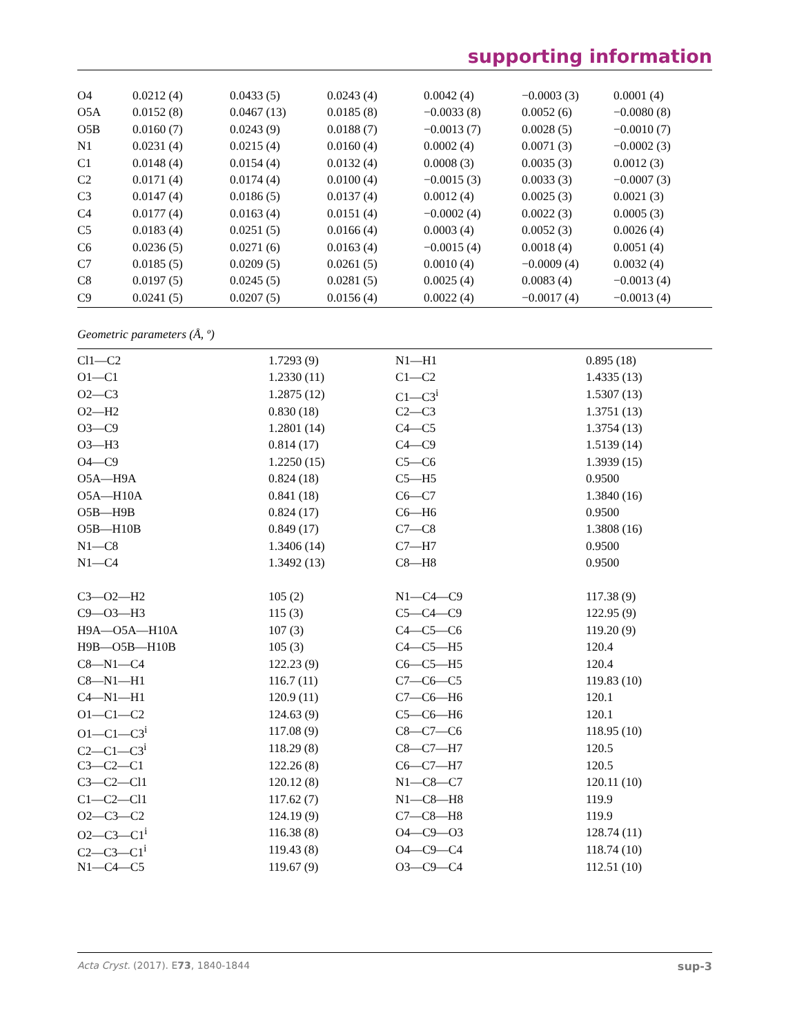supporting information
| O4 | 0.0212 (4) | 0.0433 (5) | 0.0243 (4) | 0.0042 (4) | −0.0003 (3) | 0.0001 (4) |
| O5A | 0.0152 (8) | 0.0467 (13) | 0.0185 (8) | −0.0033 (8) | 0.0052 (6) | −0.0080 (8) |
| O5B | 0.0160 (7) | 0.0243 (9) | 0.0188 (7) | −0.0013 (7) | 0.0028 (5) | −0.0010 (7) |
| N1 | 0.0231 (4) | 0.0215 (4) | 0.0160 (4) | 0.0002 (4) | 0.0071 (3) | −0.0002 (3) |
| C1 | 0.0148 (4) | 0.0154 (4) | 0.0132 (4) | 0.0008 (3) | 0.0035 (3) | 0.0012 (3) |
| C2 | 0.0171 (4) | 0.0174 (4) | 0.0100 (4) | −0.0015 (3) | 0.0033 (3) | −0.0007 (3) |
| C3 | 0.0147 (4) | 0.0186 (5) | 0.0137 (4) | 0.0012 (4) | 0.0025 (3) | 0.0021 (3) |
| C4 | 0.0177 (4) | 0.0163 (4) | 0.0151 (4) | −0.0002 (4) | 0.0022 (3) | 0.0005 (3) |
| C5 | 0.0183 (4) | 0.0251 (5) | 0.0166 (4) | 0.0003 (4) | 0.0052 (3) | 0.0026 (4) |
| C6 | 0.0236 (5) | 0.0271 (6) | 0.0163 (4) | −0.0015 (4) | 0.0018 (4) | 0.0051 (4) |
| C7 | 0.0185 (5) | 0.0209 (5) | 0.0261 (5) | 0.0010 (4) | −0.0009 (4) | 0.0032 (4) |
| C8 | 0.0197 (5) | 0.0245 (5) | 0.0281 (5) | 0.0025 (4) | 0.0083 (4) | −0.0013 (4) |
| C9 | 0.0241 (5) | 0.0207 (5) | 0.0156 (4) | 0.0022 (4) | −0.0017 (4) | −0.0013 (4) |
Geometric parameters (Å, º)
| Cl1—C2 | 1.7293 (9) | N1—H1 | 0.895 (18) |
| O1—C1 | 1.2330 (11) | C1—C2 | 1.4335 (13) |
| O2—C3 | 1.2875 (12) | C1—C3<sup>i</sup> | 1.5307 (13) |
| O2—H2 | 0.830 (18) | C2—C3 | 1.3751 (13) |
| O3—C9 | 1.2801 (14) | C4—C5 | 1.3754 (13) |
| O3—H3 | 0.814 (17) | C4—C9 | 1.5139 (14) |
| O4—C9 | 1.2250 (15) | C5—C6 | 1.3939 (15) |
| O5A—H9A | 0.824 (18) | C5—H5 | 0.9500 |
| O5A—H10A | 0.841 (18) | C6—C7 | 1.3840 (16) |
| O5B—H9B | 0.824 (17) | C6—H6 | 0.9500 |
| O5B—H10B | 0.849 (17) | C7—C8 | 1.3808 (16) |
| N1—C8 | 1.3406 (14) | C7—H7 | 0.9500 |
| N1—C4 | 1.3492 (13) | C8—H8 | 0.9500 |
| C3—O2—H2 | 105 (2) | N1—C4—C9 | 117.38 (9) |
| C9—O3—H3 | 115 (3) | C5—C4—C9 | 122.95 (9) |
| H9A—O5A—H10A | 107 (3) | C4—C5—C6 | 119.20 (9) |
| H9B—O5B—H10B | 105 (3) | C4—C5—H5 | 120.4 |
| C8—N1—C4 | 122.23 (9) | C6—C5—H5 | 120.4 |
| C8—N1—H1 | 116.7 (11) | C7—C6—C5 | 119.83 (10) |
| C4—N1—H1 | 120.9 (11) | C7—C6—H6 | 120.1 |
| O1—C1—C2 | 124.63 (9) | C5—C6—H6 | 120.1 |
| O1—C1—C3<sup>i</sup> | 117.08 (9) | C8—C7—C6 | 118.95 (10) |
| C2—C1—C3<sup>i</sup> | 118.29 (8) | C8—C7—H7 | 120.5 |
| C3—C2—C1 | 122.26 (8) | C6—C7—H7 | 120.5 |
| C3—C2—Cl1 | 120.12 (8) | N1—C8—C7 | 120.11 (10) |
| C1—C2—Cl1 | 117.62 (7) | N1—C8—H8 | 119.9 |
| O2—C3—C2 | 124.19 (9) | C7—C8—H8 | 119.9 |
| O2—C3—C1<sup>i</sup> | 116.38 (8) | O4—C9—O3 | 128.74 (11) |
| C2—C3—C1<sup>i</sup> | 119.43 (8) | O4—C9—C4 | 118.74 (10) |
| N1—C4—C5 | 119.67 (9) | O3—C9—C4 | 112.51 (10) |
Acta Cryst. (2017). E73, 1840-1844 sup-3